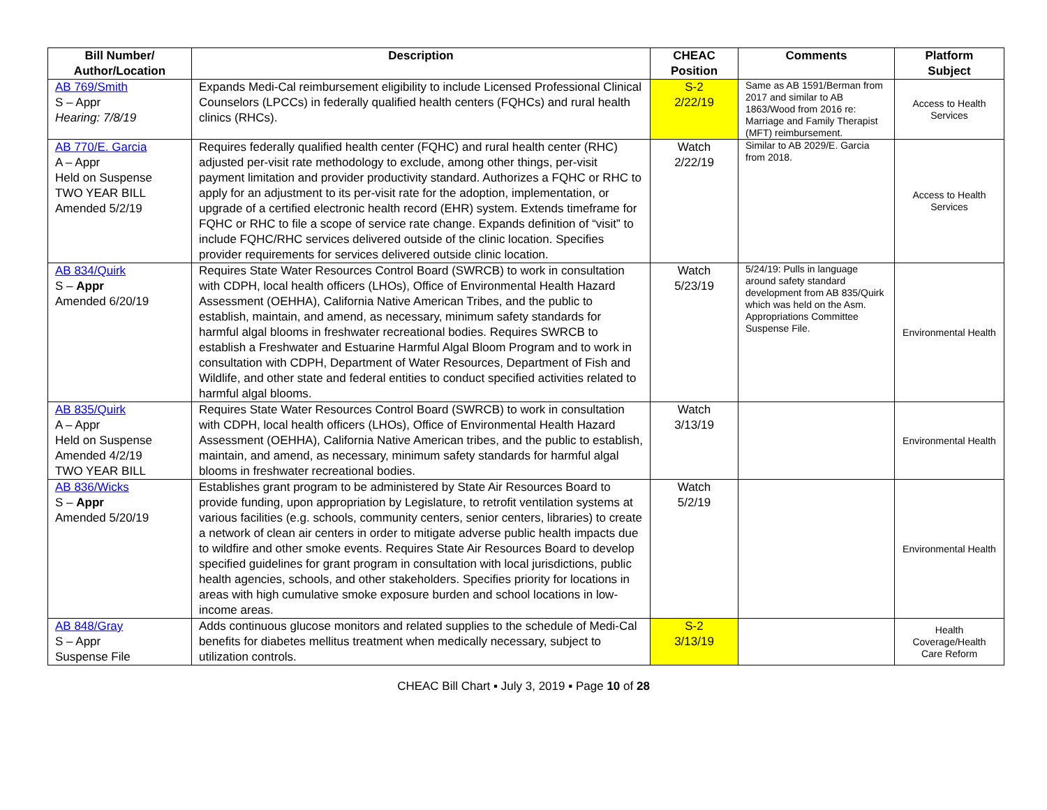| Bill Number/ Author/Location | Description | CHEAC Position | Comments | Platform Subject |
| --- | --- | --- | --- | --- |
| AB 769/Smith S – Appr Hearing: 7/8/19 | Expands Medi-Cal reimbursement eligibility to include Licensed Professional Clinical Counselors (LPCCs) in federally qualified health centers (FQHCs) and rural health clinics (RHCs). | S-2 2/22/19 | Same as AB 1591/Berman from 2017 and similar to AB 1863/Wood from 2016 re: Marriage and Family Therapist (MFT) reimbursement. | Access to Health Services |
| AB 770/E. Garcia A – Appr Held on Suspense TWO YEAR BILL Amended 5/2/19 | Requires federally qualified health center (FQHC) and rural health center (RHC) adjusted per-visit rate methodology to exclude, among other things, per-visit payment limitation and provider productivity standard. Authorizes a FQHC or RHC to apply for an adjustment to its per-visit rate for the adoption, implementation, or upgrade of a certified electronic health record (EHR) system. Extends timeframe for FQHC or RHC to file a scope of service rate change. Expands definition of “visit” to include FQHC/RHC services delivered outside of the clinic location. Specifies provider requirements for services delivered outside clinic location. | Watch 2/22/19 | Similar to AB 2029/E. Garcia from 2018. | Access to Health Services |
| AB 834/Quirk S – Appr Amended 6/20/19 | Requires State Water Resources Control Board (SWRCB) to work in consultation with CDPH, local health officers (LHOs), Office of Environmental Health Hazard Assessment (OEHHA), California Native American Tribes, and the public to establish, maintain, and amend, as necessary, minimum safety standards for harmful algal blooms in freshwater recreational bodies. Requires SWRCB to establish a Freshwater and Estuarine Harmful Algal Bloom Program and to work in consultation with CDPH, Department of Water Resources, Department of Fish and Wildlife, and other state and federal entities to conduct specified activities related to harmful algal blooms. | Watch 5/23/19 | 5/24/19: Pulls in language around safety standard development from AB 835/Quirk which was held on the Asm. Appropriations Committee Suspense File. | Environmental Health |
| AB 835/Quirk A – Appr Held on Suspense Amended 4/2/19 TWO YEAR BILL | Requires State Water Resources Control Board (SWRCB) to work in consultation with CDPH, local health officers (LHOs), Office of Environmental Health Hazard Assessment (OEHHA), California Native American tribes, and the public to establish, maintain, and amend, as necessary, minimum safety standards for harmful algal blooms in freshwater recreational bodies. | Watch 3/13/19 | | Environmental Health |
| AB 836/Wicks S – Appr Amended 5/20/19 | Establishes grant program to be administered by State Air Resources Board to provide funding, upon appropriation by Legislature, to retrofit ventilation systems at various facilities (e.g. schools, community centers, senior centers, libraries) to create a network of clean air centers in order to mitigate adverse public health impacts due to wildfire and other smoke events. Requires State Air Resources Board to develop specified guidelines for grant program in consultation with local jurisdictions, public health agencies, schools, and other stakeholders. Specifies priority for locations in areas with high cumulative smoke exposure burden and school locations in low-income areas. | Watch 5/2/19 | | Environmental Health |
| AB 848/Gray S – Appr Suspense File | Adds continuous glucose monitors and related supplies to the schedule of Medi-Cal benefits for diabetes mellitus treatment when medically necessary, subject to utilization controls. | S-2 3/13/19 | | Health Coverage/Health Care Reform |
CHEAC Bill Chart ▪ July 3, 2019 ▪ Page 10 of 28